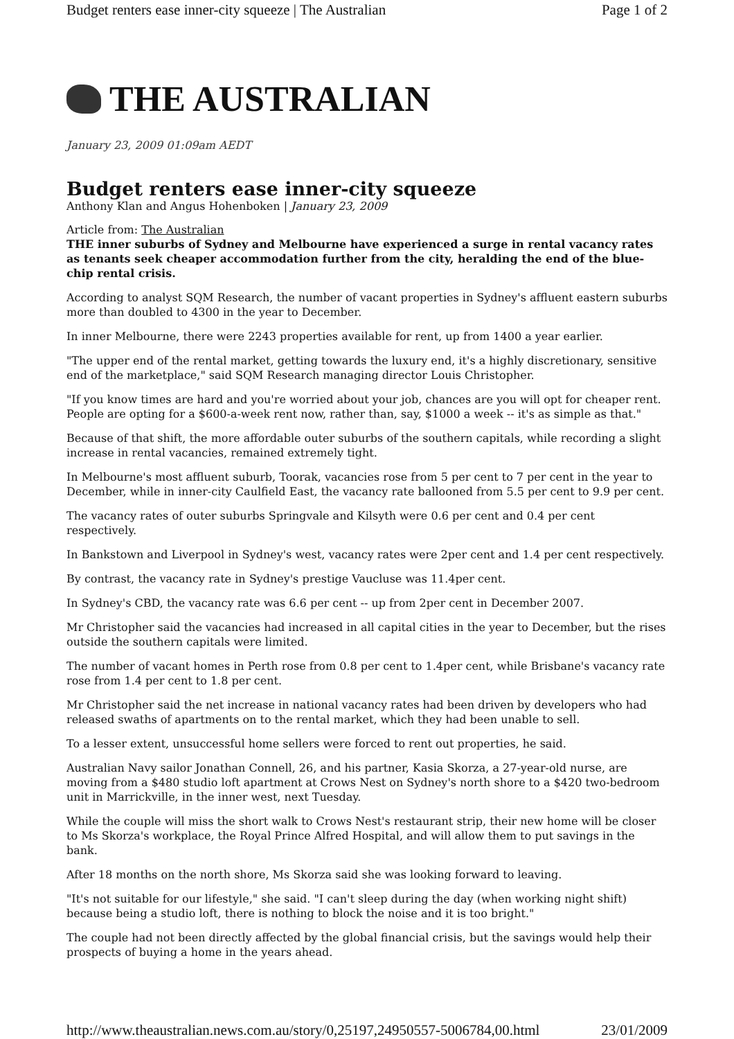Budget renters ease inner-city squeeze | The Australian Page 1 of 2
THE AUSTRALIAN
January 23, 2009 01:09am AEDT
Budget renters ease inner-city squeeze
Anthony Klan and Angus Hohenboken | January 23, 2009
Article from: The Australian
THE inner suburbs of Sydney and Melbourne have experienced a surge in rental vacancy rates as tenants seek cheaper accommodation further from the city, heralding the end of the blue-chip rental crisis.
According to analyst SQM Research, the number of vacant properties in Sydney's affluent eastern suburbs more than doubled to 4300 in the year to December.
In inner Melbourne, there were 2243 properties available for rent, up from 1400 a year earlier.
"The upper end of the rental market, getting towards the luxury end, it's a highly discretionary, sensitive end of the marketplace," said SQM Research managing director Louis Christopher.
"If you know times are hard and you're worried about your job, chances are you will opt for cheaper rent. People are opting for a $600-a-week rent now, rather than, say, $1000 a week -- it's as simple as that."
Because of that shift, the more affordable outer suburbs of the southern capitals, while recording a slight increase in rental vacancies, remained extremely tight.
In Melbourne's most affluent suburb, Toorak, vacancies rose from 5 per cent to 7 per cent in the year to December, while in inner-city Caulfield East, the vacancy rate ballooned from 5.5 per cent to 9.9 per cent.
The vacancy rates of outer suburbs Springvale and Kilsyth were 0.6 per cent and 0.4 per cent respectively.
In Bankstown and Liverpool in Sydney's west, vacancy rates were 2per cent and 1.4 per cent respectively.
By contrast, the vacancy rate in Sydney's prestige Vaucluse was 11.4per cent.
In Sydney's CBD, the vacancy rate was 6.6 per cent -- up from 2per cent in December 2007.
Mr Christopher said the vacancies had increased in all capital cities in the year to December, but the rises outside the southern capitals were limited.
The number of vacant homes in Perth rose from 0.8 per cent to 1.4per cent, while Brisbane's vacancy rate rose from 1.4 per cent to 1.8 per cent.
Mr Christopher said the net increase in national vacancy rates had been driven by developers who had released swaths of apartments on to the rental market, which they had been unable to sell.
To a lesser extent, unsuccessful home sellers were forced to rent out properties, he said.
Australian Navy sailor Jonathan Connell, 26, and his partner, Kasia Skorza, a 27-year-old nurse, are moving from a $480 studio loft apartment at Crows Nest on Sydney's north shore to a $420 two-bedroom unit in Marrickville, in the inner west, next Tuesday.
While the couple will miss the short walk to Crows Nest's restaurant strip, their new home will be closer to Ms Skorza's workplace, the Royal Prince Alfred Hospital, and will allow them to put savings in the bank.
After 18 months on the north shore, Ms Skorza said she was looking forward to leaving.
"It's not suitable for our lifestyle," she said. "I can't sleep during the day (when working night shift) because being a studio loft, there is nothing to block the noise and it is too bright."
The couple had not been directly affected by the global financial crisis, but the savings would help their prospects of buying a home in the years ahead.
http://www.theaustralian.news.com.au/story/0,25197,24950557-5006784,00.html 23/01/2009